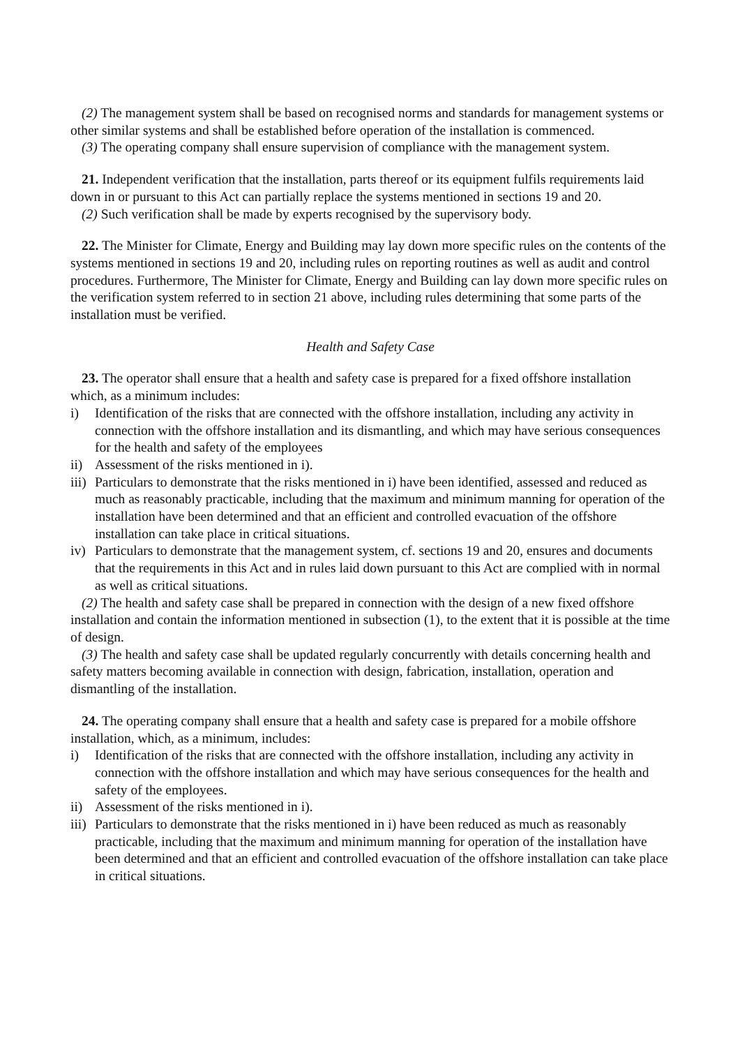(2) The management system shall be based on recognised norms and standards for management systems or other similar systems and shall be established before operation of the installation is commenced.
(3) The operating company shall ensure supervision of compliance with the management system.
21. Independent verification that the installation, parts thereof or its equipment fulfils requirements laid down in or pursuant to this Act can partially replace the systems mentioned in sections 19 and 20.
(2) Such verification shall be made by experts recognised by the supervisory body.
22. The Minister for Climate, Energy and Building may lay down more specific rules on the contents of the systems mentioned in sections 19 and 20, including rules on reporting routines as well as audit and control procedures. Furthermore, The Minister for Climate, Energy and Building can lay down more specific rules on the verification system referred to in section 21 above, including rules determining that some parts of the installation must be verified.
Health and Safety Case
23. The operator shall ensure that a health and safety case is prepared for a fixed offshore installation which, as a minimum includes:
i) Identification of the risks that are connected with the offshore installation, including any activity in connection with the offshore installation and its dismantling, and which may have serious consequences for the health and safety of the employees
ii) Assessment of the risks mentioned in i).
iii) Particulars to demonstrate that the risks mentioned in i) have been identified, assessed and reduced as much as reasonably practicable, including that the maximum and minimum manning for operation of the installation have been determined and that an efficient and controlled evacuation of the offshore installation can take place in critical situations.
iv) Particulars to demonstrate that the management system, cf. sections 19 and 20, ensures and documents that the requirements in this Act and in rules laid down pursuant to this Act are complied with in normal as well as critical situations.
(2) The health and safety case shall be prepared in connection with the design of a new fixed offshore installation and contain the information mentioned in subsection (1), to the extent that it is possible at the time of design.
(3) The health and safety case shall be updated regularly concurrently with details concerning health and safety matters becoming available in connection with design, fabrication, installation, operation and dismantling of the installation.
24. The operating company shall ensure that a health and safety case is prepared for a mobile offshore installation, which, as a minimum, includes:
i) Identification of the risks that are connected with the offshore installation, including any activity in connection with the offshore installation and which may have serious consequences for the health and safety of the employees.
ii) Assessment of the risks mentioned in i).
iii) Particulars to demonstrate that the risks mentioned in i) have been reduced as much as reasonably practicable, including that the maximum and minimum manning for operation of the installation have been determined and that an efficient and controlled evacuation of the offshore installation can take place in critical situations.